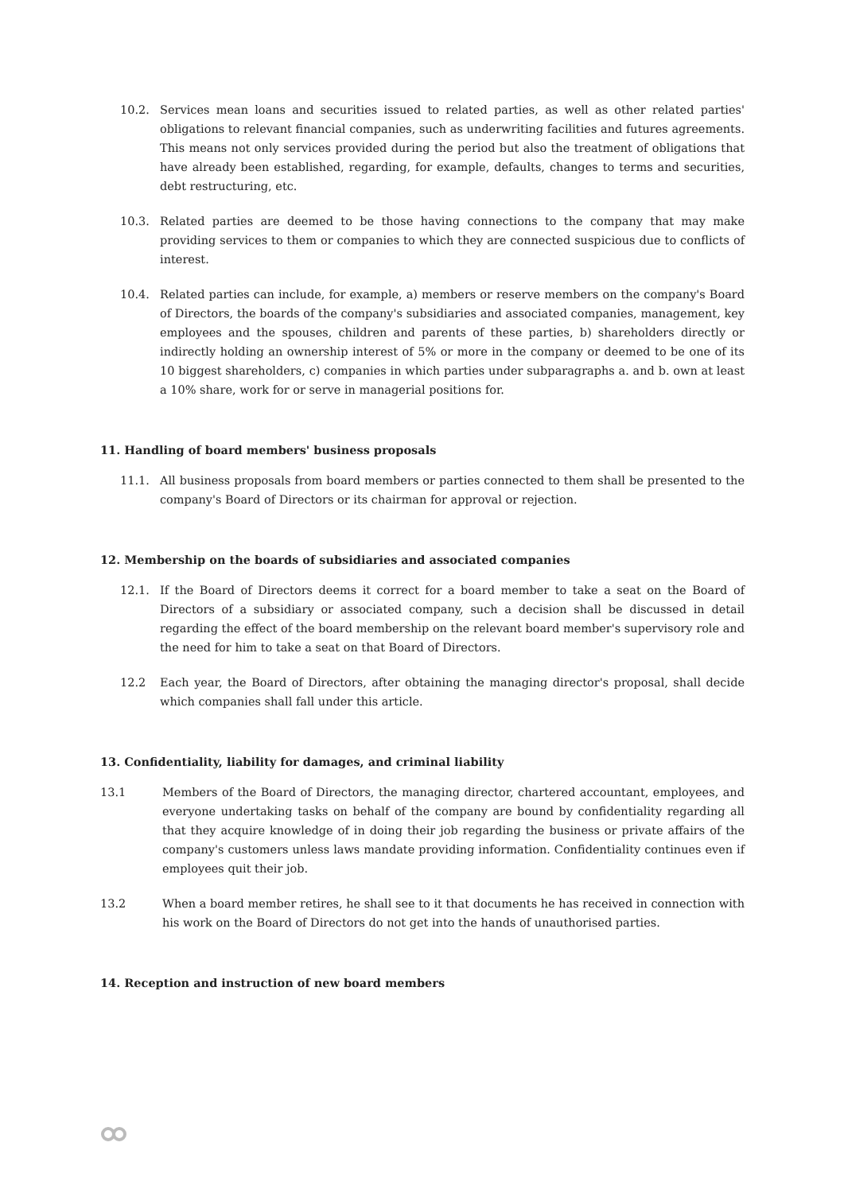10.2. Services mean loans and securities issued to related parties, as well as other related parties' obligations to relevant financial companies, such as underwriting facilities and futures agreements. This means not only services provided during the period but also the treatment of obligations that have already been established, regarding, for example, defaults, changes to terms and securities, debt restructuring, etc.
10.3. Related parties are deemed to be those having connections to the company that may make providing services to them or companies to which they are connected suspicious due to conflicts of interest.
10.4. Related parties can include, for example, a) members or reserve members on the company's Board of Directors, the boards of the company's subsidiaries and associated companies, management, key employees and the spouses, children and parents of these parties, b) shareholders directly or indirectly holding an ownership interest of 5% or more in the company or deemed to be one of its 10 biggest shareholders, c) companies in which parties under subparagraphs a. and b. own at least a 10% share, work for or serve in managerial positions for.
11. Handling of board members' business proposals
11.1. All business proposals from board members or parties connected to them shall be presented to the company's Board of Directors or its chairman for approval or rejection.
12. Membership on the boards of subsidiaries and associated companies
12.1. If the Board of Directors deems it correct for a board member to take a seat on the Board of Directors of a subsidiary or associated company, such a decision shall be discussed in detail regarding the effect of the board membership on the relevant board member's supervisory role and the need for him to take a seat on that Board of Directors.
12.2 Each year, the Board of Directors, after obtaining the managing director's proposal, shall decide which companies shall fall under this article.
13. Confidentiality, liability for damages, and criminal liability
13.1 Members of the Board of Directors, the managing director, chartered accountant, employees, and everyone undertaking tasks on behalf of the company are bound by confidentiality regarding all that they acquire knowledge of in doing their job regarding the business or private affairs of the company's customers unless laws mandate providing information. Confidentiality continues even if employees quit their job.
13.2 When a board member retires, he shall see to it that documents he has received in connection with his work on the Board of Directors do not get into the hands of unauthorised parties.
14. Reception and instruction of new board members